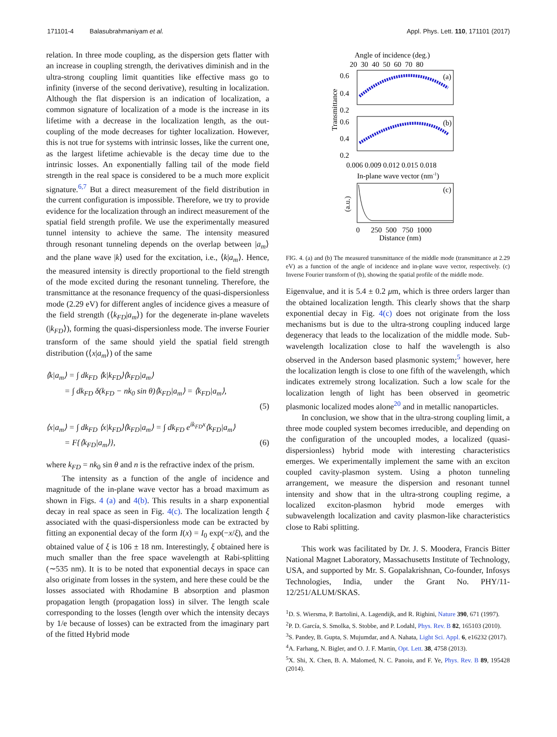171101-4 Balasubrahmaniyam et al. Appl. Phys. Lett. 110, 171101 (2017)
relation. In three mode coupling, as the dispersion gets flatter with an increase in coupling strength, the derivatives diminish and in the ultra-strong coupling limit quantities like effective mass go to infinity (inverse of the second derivative), resulting in localization. Although the flat dispersion is an indication of localization, a common signature of localization of a mode is the increase in its lifetime with a decrease in the localization length, as the out-coupling of the mode decreases for tighter localization. However, this is not true for systems with intrinsic losses, like the current one, as the largest lifetime achievable is the decay time due to the intrinsic losses. An exponentially falling tail of the mode field strength in the real space is considered to be a much more explicit signature.<sup>6,7</sup> But a direct measurement of the field distribution in the current configuration is impossible. Therefore, we try to provide evidence for the localization through an indirect measurement of the spatial field strength profile. We use the experimentally measured tunnel intensity to achieve the same. The intensity measured through resonant tunneling depends on the overlap between |a<sub>m</sub>⟩ and the plane wave |k⟩ used for the excitation, i.e., ⟨k|a<sub>m</sub>⟩. Hence, the measured intensity is directly proportional to the field strength of the mode excited during the resonant tunneling. Therefore, the transmittance at the resonance frequency of the quasi-dispersionless mode (2.29 eV) for different angles of incidence gives a measure of the field strength (⟨k<sub>FD</sub>|a<sub>m</sub>⟩) for the degenerate in-plane wavelets (|k<sub>FD</sub>⟩), forming the quasi-dispersionless mode. The inverse Fourier transform of the same should yield the spatial field strength distribution (⟨x|a<sub>m</sub>⟩) of the same
⟨k|a<sub>m</sub>⟩ = ∫ dk<sub>FD</sub> ⟨k|k<sub>FD</sub>⟩⟨k<sub>FD</sub>|a<sub>m</sub>⟩
= ∫ dk<sub>FD</sub> δ(k<sub>FD</sub> − nk<sub>0</sub> sin θ)⟨k<sub>FD</sub>|a<sub>m</sub>⟩ = ⟨k<sub>FD</sub>|a<sub>m</sub>⟩,
(5)
⟨x|a<sub>m</sub>⟩ = ∫ dk<sub>FD</sub> ⟨x|k<sub>FD</sub>⟩⟨k<sub>FD</sub>|a<sub>m</sub>⟩ = ∫ dk<sub>FD</sub> e<sup>ik<sub>FD</sub>x</sup>⟨k<sub>FD</sub>|a<sub>m</sub>⟩
= F{⟨k<sub>FD</sub>|a<sub>m</sub>⟩}, (6)
where k<sub>FD</sub> = nk<sub>0</sub> sin θ and n is the refractive index of the prism.
The intensity as a function of the angle of incidence and magnitude of the in-plane wave vector has a broad maximum as shown in Figs. 4 (a) and 4(b). This results in a sharp exponential decay in real space as seen in Fig. 4(c). The localization length ξ associated with the quasi-dispersionless mode can be extracted by fitting an exponential decay of the form I(x) = I<sub>0</sub> exp(−x/ξ), and the obtained value of ξ is 106 ± 18 nm. Interestingly, ξ obtained here is much smaller than the free space wavelength at Rabi-splitting (∼535 nm). It is to be noted that exponential decays in space can also originate from losses in the system, and here these could be the losses associated with Rhodamine B absorption and plasmon propagation length (propagation loss) in silver. The length scale corresponding to the losses (length over which the intensity decays by 1/e because of losses) can be extracted from the imaginary part of the fitted Hybrid mode
Angle of incidence (deg.)
20 30 40 50 60 70 80
0.6
0.4
0.2
0.6
0.4
0.2
(a)
(b)
Transmittance
0.006 0.009 0.012 0.015 0.018
In-plane wave vector (nm-1)
(c)
(a.u.)
0 250 500 750 1000
Distance (nm)
FIG. 4. (a) and (b) The measured transmittance of the middle mode (transmittance at 2.29 eV) as a function of the angle of incidence and in-plane wave vector, respectively. (c) Inverse Fourier transform of (b), showing the spatial profile of the middle mode.
Eigenvalue, and it is 5.4 ± 0.2 μm, which is three orders larger than the obtained localization length. This clearly shows that the sharp exponential decay in Fig. 4(c) does not originate from the loss mechanisms but is due to the ultra-strong coupling induced large degeneracy that leads to the localization of the middle mode. Sub-wavelength localization close to half the wavelength is also observed in the Anderson based plasmonic system;<sup>5</sup> however, here the localization length is close to one fifth of the wavelength, which indicates extremely strong localization. Such a low scale for the localization length of light has been observed in geometric plasmonic localized modes alone<sup>20</sup> and in metallic nanoparticles.
In conclusion, we show that in the ultra-strong coupling limit, a three mode coupled system becomes irreducible, and depending on the configuration of the uncoupled modes, a localized (quasi-dispersionless) hybrid mode with interesting characteristics emerges. We experimentally implement the same with an exciton coupled cavity-plasmon system. Using a photon tunneling arrangement, we measure the dispersion and resonant tunnel intensity and show that in the ultra-strong coupling regime, a localized exciton-plasmon hybrid mode emerges with subwavelength localization and cavity plasmon-like characteristics close to Rabi splitting.
This work was facilitated by Dr. J. S. Moodera, Francis Bitter National Magnet Laboratory, Massachusetts Institute of Technology, USA, and supported by Mr. S. Gopalakrishnan, Co-founder, Infosys Technologies, India, under the Grant No. PHY/11-12/251/ALUM/SKAS.
<sup>1</sup> D. S. Wiersma, P. Bartolini, A. Lagendijk, and R. Righini, Nature 390, 671 (1997).
<sup>2</sup> P. D. García, S. Smolka, S. Stobbe, and P. Lodahl, Phys. Rev. B 82, 165103 (2010).
<sup>3</sup> S. Pandey, B. Gupta, S. Mujumdar, and A. Nahata, Light Sci. Appl. 6, e16232 (2017).
<sup>4</sup> A. Farhang, N. Bigler, and O. J. F. Martin, Opt. Lett. 38, 4758 (2013).
<sup>5</sup> X. Shi, X. Chen, B. A. Malomed, N. C. Panoiu, and F. Ye, Phys. Rev. B 89, 195428 (2014).